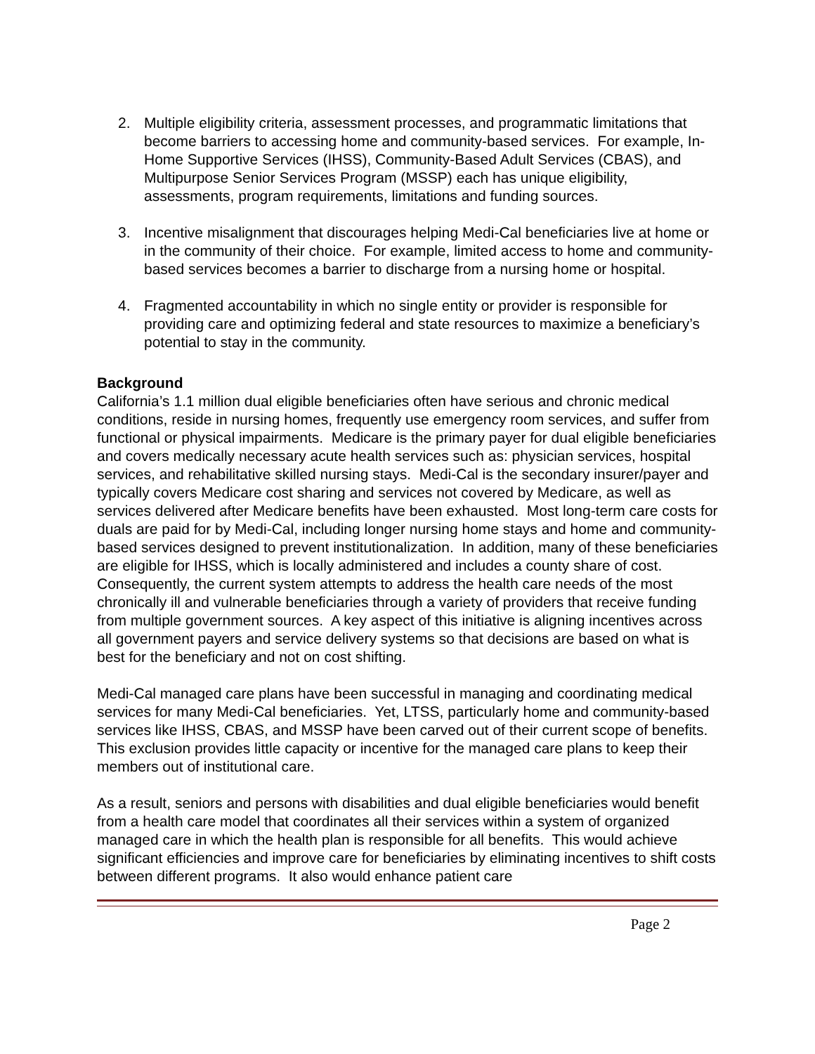2. Multiple eligibility criteria, assessment processes, and programmatic limitations that become barriers to accessing home and community-based services. For example, In-Home Supportive Services (IHSS), Community-Based Adult Services (CBAS), and Multipurpose Senior Services Program (MSSP) each has unique eligibility, assessments, program requirements, limitations and funding sources.
3. Incentive misalignment that discourages helping Medi-Cal beneficiaries live at home or in the community of their choice. For example, limited access to home and community-based services becomes a barrier to discharge from a nursing home or hospital.
4. Fragmented accountability in which no single entity or provider is responsible for providing care and optimizing federal and state resources to maximize a beneficiary’s potential to stay in the community.
Background
California’s 1.1 million dual eligible beneficiaries often have serious and chronic medical conditions, reside in nursing homes, frequently use emergency room services, and suffer from functional or physical impairments. Medicare is the primary payer for dual eligible beneficiaries and covers medically necessary acute health services such as: physician services, hospital services, and rehabilitative skilled nursing stays. Medi-Cal is the secondary insurer/payer and typically covers Medicare cost sharing and services not covered by Medicare, as well as services delivered after Medicare benefits have been exhausted. Most long-term care costs for duals are paid for by Medi-Cal, including longer nursing home stays and home and community-based services designed to prevent institutionalization. In addition, many of these beneficiaries are eligible for IHSS, which is locally administered and includes a county share of cost. Consequently, the current system attempts to address the health care needs of the most chronically ill and vulnerable beneficiaries through a variety of providers that receive funding from multiple government sources. A key aspect of this initiative is aligning incentives across all government payers and service delivery systems so that decisions are based on what is best for the beneficiary and not on cost shifting.
Medi-Cal managed care plans have been successful in managing and coordinating medical services for many Medi-Cal beneficiaries. Yet, LTSS, particularly home and community-based services like IHSS, CBAS, and MSSP have been carved out of their current scope of benefits. This exclusion provides little capacity or incentive for the managed care plans to keep their members out of institutional care.
As a result, seniors and persons with disabilities and dual eligible beneficiaries would benefit from a health care model that coordinates all their services within a system of organized managed care in which the health plan is responsible for all benefits. This would achieve significant efficiencies and improve care for beneficiaries by eliminating incentives to shift costs between different programs. It also would enhance patient care
Page 2